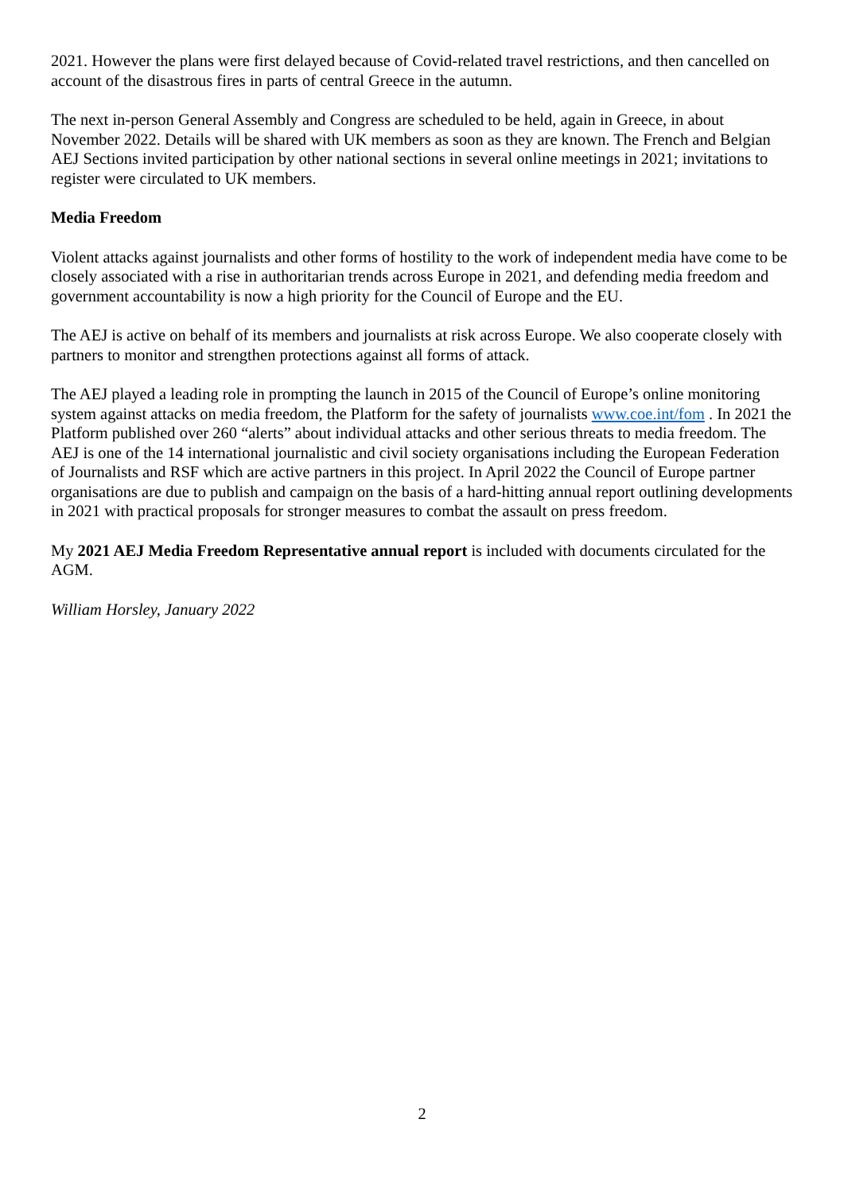2021. However the plans were first delayed because of Covid-related travel restrictions, and then cancelled on account of the disastrous fires in parts of central Greece in the autumn.
The next in-person General Assembly and Congress are scheduled to be held, again in Greece, in about November 2022. Details will be shared with UK members as soon as they are known. The French and Belgian AEJ Sections invited participation by other national sections in several online meetings in 2021; invitations to register were circulated to UK members.
Media Freedom
Violent attacks against journalists and other forms of hostility to the work of independent media have come to be closely associated with a rise in authoritarian trends across Europe in 2021, and defending media freedom and government accountability is now a high priority for the Council of Europe and the EU.
The AEJ is active on behalf of its members and journalists at risk across Europe. We also cooperate closely with partners to monitor and strengthen protections against all forms of attack.
The AEJ played a leading role in prompting the launch in 2015 of the Council of Europe’s online monitoring system against attacks on media freedom, the Platform for the safety of journalists www.coe.int/fom . In 2021 the Platform published over 260 “alerts” about individual attacks and other serious threats to media freedom. The AEJ is one of the 14 international journalistic and civil society organisations including the European Federation of Journalists and RSF which are active partners in this project. In April 2022 the Council of Europe partner organisations are due to publish and campaign on the basis of a hard-hitting annual report outlining developments in 2021 with practical proposals for stronger measures to combat the assault on press freedom.
My 2021 AEJ Media Freedom Representative annual report is included with documents circulated for the AGM.
William Horsley, January 2022
2